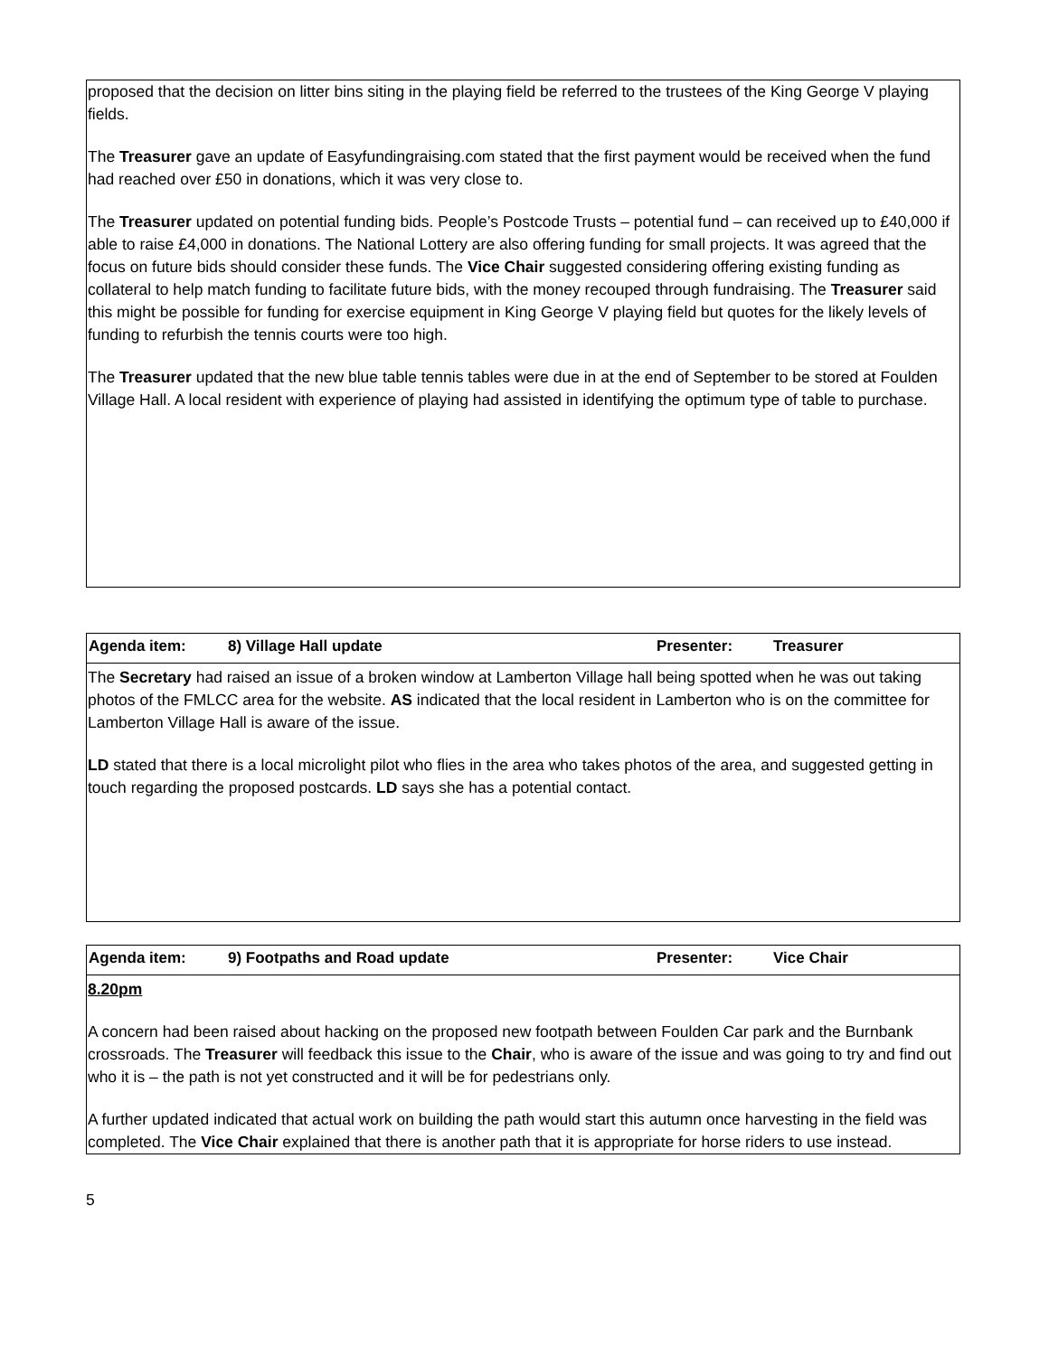proposed that the decision on litter bins siting in the playing field be referred to the trustees of the King George V playing fields.
The Treasurer gave an update of Easyfundingraising.com stated that the first payment would be received when the fund had reached over £50 in donations, which it was very close to.
The Treasurer updated on potential funding bids. People’s Postcode Trusts – potential fund – can received up to £40,000 if able to raise £4,000 in donations. The National Lottery are also offering funding for small projects. It was agreed that the focus on future bids should consider these funds. The Vice Chair suggested considering offering existing funding as collateral to help match funding to facilitate future bids, with the money recouped through fundraising. The Treasurer said this might be possible for funding for exercise equipment in King George V playing field but quotes for the likely levels of funding to refurbish the tennis courts were too high.
The Treasurer updated that the new blue table tennis tables were due in at the end of September to be stored at Foulden Village Hall. A local resident with experience of playing had assisted in identifying the optimum type of table to purchase.
| Agenda item: | 8) Village Hall update | Presenter: | Treasurer |
The Secretary had raised an issue of a broken window at Lamberton Village hall being spotted when he was out taking photos of the FMLCC area for the website. AS indicated that the local resident in Lamberton who is on the committee for Lamberton Village Hall is aware of the issue.
LD stated that there is a local microlight pilot who flies in the area who takes photos of the area, and suggested getting in touch regarding the proposed postcards. LD says she has a potential contact.
| Agenda item: | 9) Footpaths and Road update | Presenter: | Vice Chair |
8.20pm
A concern had been raised about hacking on the proposed new footpath between Foulden Car park and the Burnbank crossroads. The Treasurer will feedback this issue to the Chair, who is aware of the issue and was going to try and find out who it is – the path is not yet constructed and it will be for pedestrians only.
A further updated indicated that actual work on building the path would start this autumn once harvesting in the field was completed. The Vice Chair explained that there is another path that it is appropriate for horse riders to use instead.
5